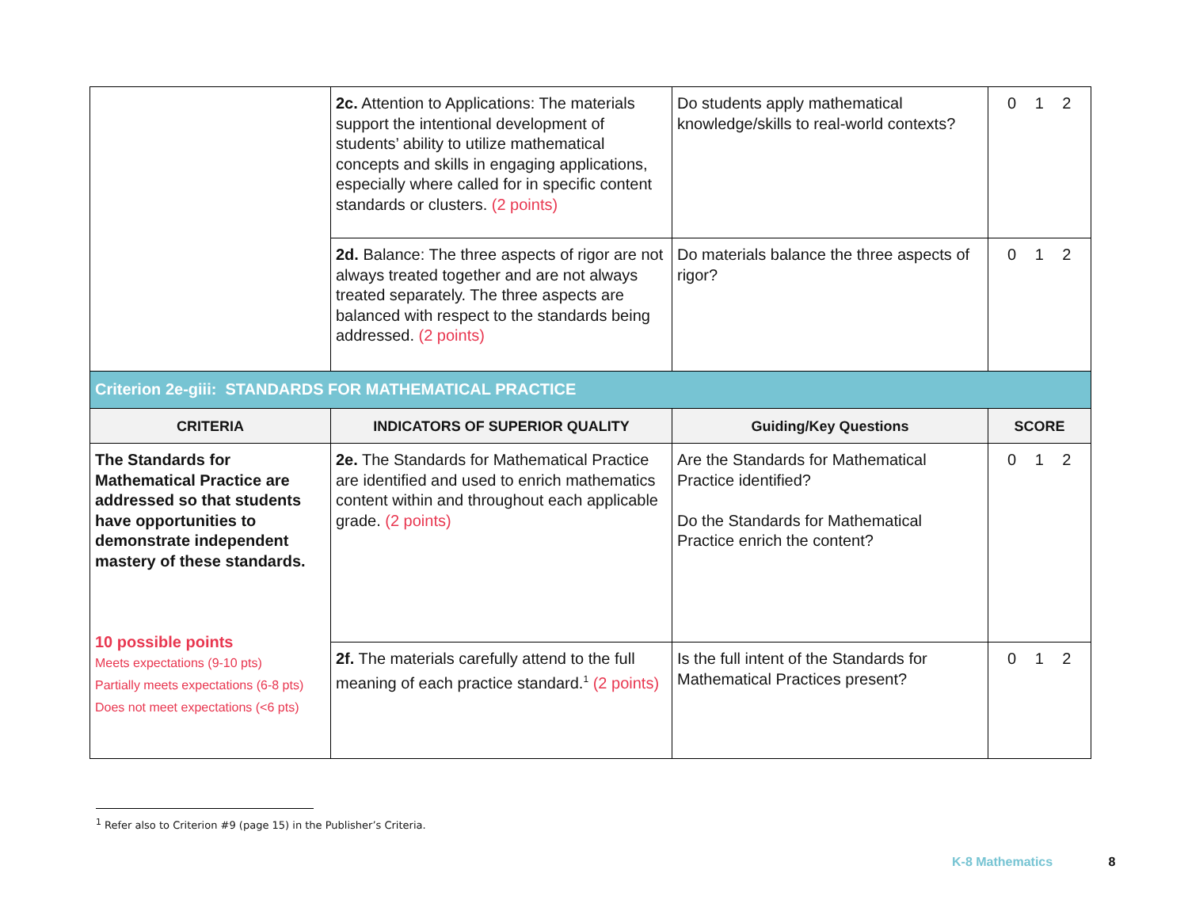| | 2c. Attention to Applications: The materials support the intentional development of students’ ability to utilize mathematical concepts and skills in engaging applications, especially where called for in specific content standards or clusters. (2 points) | Do students apply mathematical knowledge/skills to real-world contexts? | 0 1 2 |
| | 2d. Balance: The three aspects of rigor are not always treated together and are not always treated separately. The three aspects are balanced with respect to the standards being addressed. (2 points) | Do materials balance the three aspects of rigor? | 0 1 2 |
| Criterion 2e-giii: STANDARDS FOR MATHEMATICAL PRACTICE | | | |
| CRITERIA | INDICATORS OF SUPERIOR QUALITY | Guiding/Key Questions | SCORE |
| The Standards for Mathematical Practice are addressed so that students have opportunities to demonstrate independent mastery of these standards. 10 possible points Meets expectations (9-10 pts) Partially meets expectations (6-8 pts) Does not meet expectations (<6 pts) | 2e. The Standards for Mathematical Practice are identified and used to enrich mathematics content within and throughout each applicable grade. (2 points) | Are the Standards for Mathematical Practice identified? Do the Standards for Mathematical Practice enrich the content? | 0 1 2 |
| | 2f. The materials carefully attend to the full meaning of each practice standard.<sup>1</sup> (2 points) | Is the full intent of the Standards for Mathematical Practices present? | 0 1 2 |
<sup>1</sup> Refer also to Criterion #9 (page 15) in the Publisher’s Criteria.
K-8 Mathematics 8